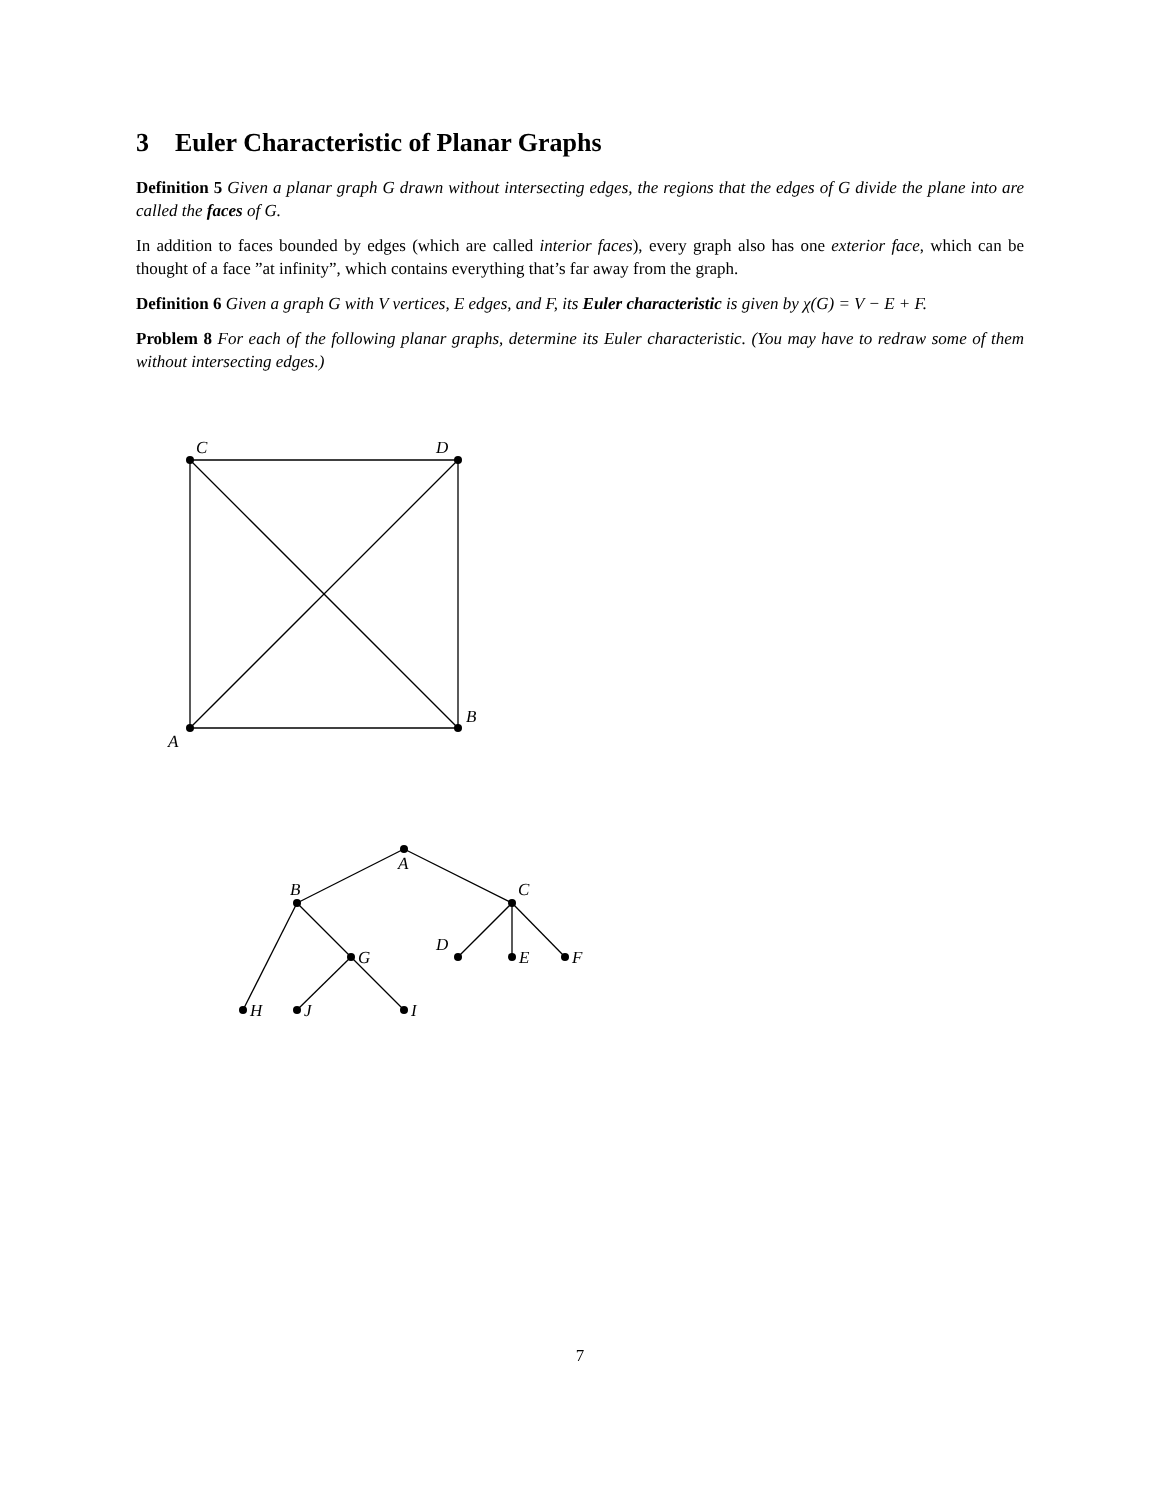3 Euler Characteristic of Planar Graphs
Definition 5 Given a planar graph G drawn without intersecting edges, the regions that the edges of G divide the plane into are called the faces of G.
In addition to faces bounded by edges (which are called interior faces), every graph also has one exterior face, which can be thought of a face ”at infinity”, which contains everything that’s far away from the graph.
Definition 6 Given a graph G with V vertices, E edges, and F, its Euler characteristic is given by χ(G) = V − E + F.
Problem 8 For each of the following planar graphs, determine its Euler characteristic. (You may have to redraw some of them without intersecting edges.)
C
D
A
B
A
B
C
D
E
F
G
H
J
I
7